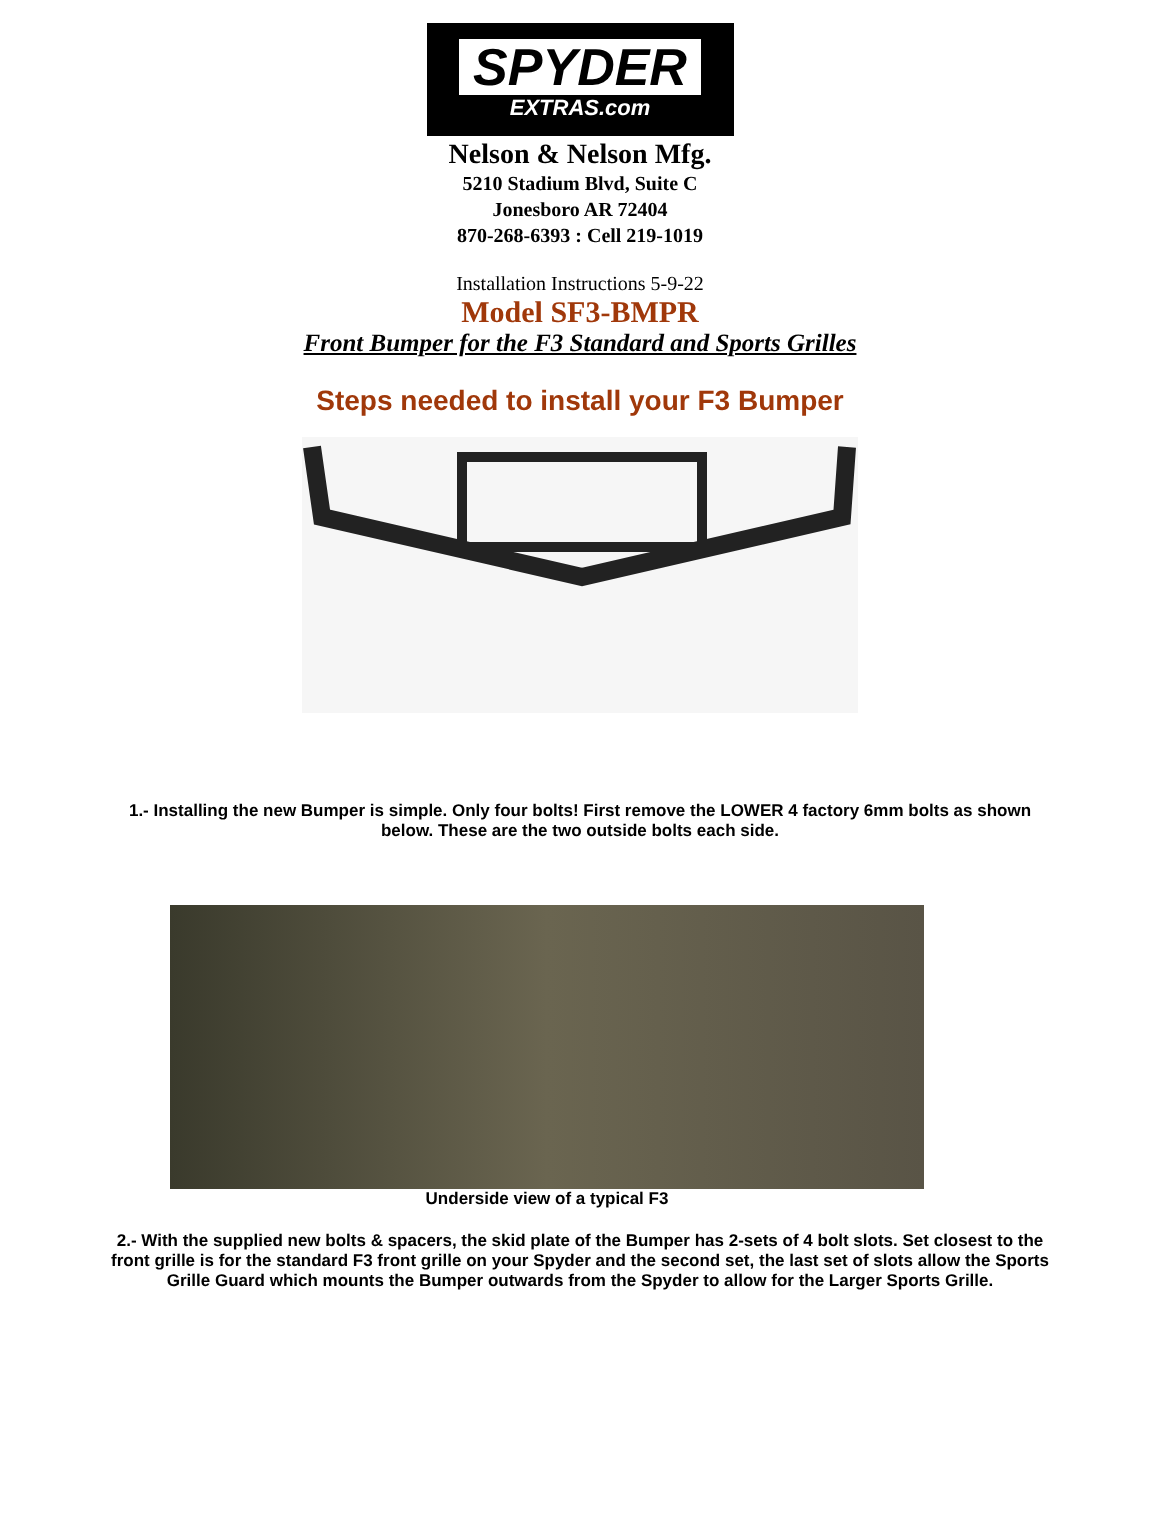SPYDER
EXTRAS.com
Nelson & Nelson Mfg.
5210 Stadium Blvd, Suite C
Jonesboro AR 72404
870-268-6393 : Cell 219-1019
Installation Instructions 5-9-22
Model SF3-BMPR
Front Bumper for the F3 Standard and Sports Grilles
Steps needed to install your F3 Bumper
1.- Installing the new Bumper is simple. Only four bolts! First remove the LOWER 4 factory 6mm bolts as shown below. These are the two outside bolts each side.
Underside view of a typical F3
2.- With the supplied new bolts & spacers, the skid plate of the Bumper has 2-sets of 4 bolt slots. Set closest to the front grille is for the standard F3 front grille on your Spyder and the second set, the last set of slots allow the Sports Grille Guard which mounts the Bumper outwards from the Spyder to allow for the Larger Sports Grille.